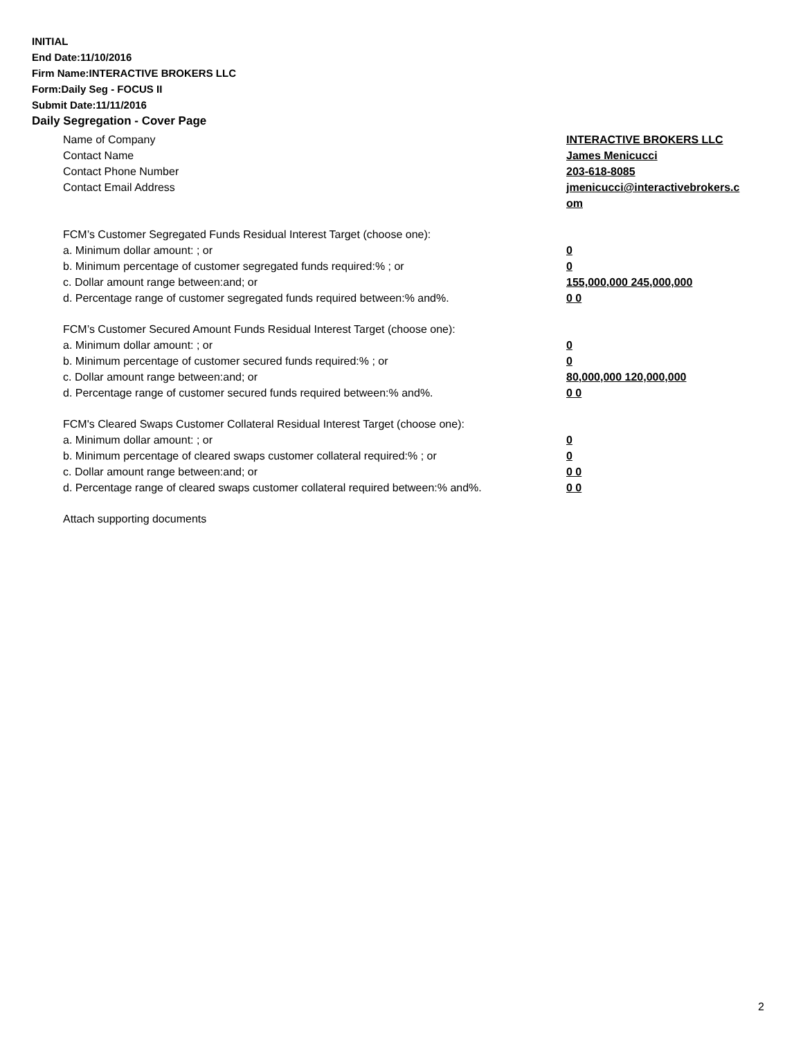INITIAL
End Date:11/10/2016
Firm Name:INTERACTIVE BROKERS LLC
Form:Daily Seg - FOCUS II
Submit Date:11/11/2016
Daily Segregation - Cover Page
Name of Company INTERACTIVE BROKERS LLC
Contact Name James Menicucci
Contact Phone Number 203-618-8085
Contact Email Address jmenicucci@interactivebrokers.c
om
FCM’s Customer Segregated Funds Residual Interest Target (choose one):
a. Minimum dollar amount: ; or 0
b. Minimum percentage of customer segregated funds required:% ; or 0
c. Dollar amount range between:and; or 155,000,000 245,000,000
d. Percentage range of customer segregated funds required between:% and%. 0 0
FCM’s Customer Secured Amount Funds Residual Interest Target (choose one):
a. Minimum dollar amount: ; or 0
b. Minimum percentage of customer secured funds required:% ; or 0
c. Dollar amount range between:and; or 80,000,000 120,000,000
d. Percentage range of customer secured funds required between:% and%. 0 0
FCM's Cleared Swaps Customer Collateral Residual Interest Target (choose one):
a. Minimum dollar amount: ; or 0
b. Minimum percentage of cleared swaps customer collateral required:% ; or 0
c. Dollar amount range between:and; or 0 0
d. Percentage range of cleared swaps customer collateral required between:% and%.
0 0
Attach supporting documents
2